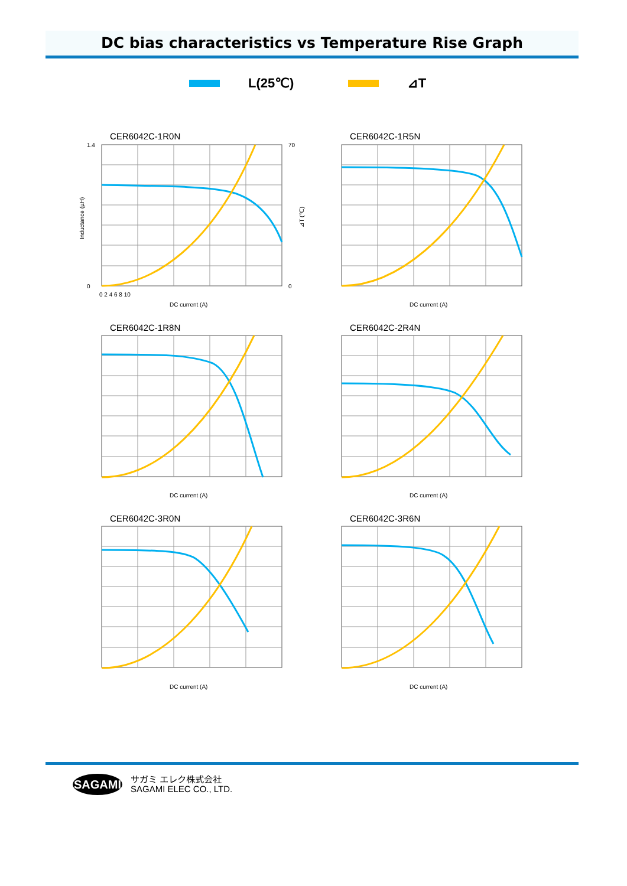DC bias characteristics vs Temperature Rise Graph
L(25℃) ⊿T
CER6042C-1R0N
CER6042C-1R5N
CER6042C-1R8N
CER6042C-2R4N
CER6042C-3R0N
CER6042C-3R6N
DC current (A)
DC current (A)
DC current (A)
DC current (A)
DC current (A)
DC current (A)
0 2 4 6 8 10
1.4
0
70
0
Inductance (µH)
⊿T (℃)
SAGAMI
サガミ エレク株式会社
SAGAMI ELEC CO., LTD.